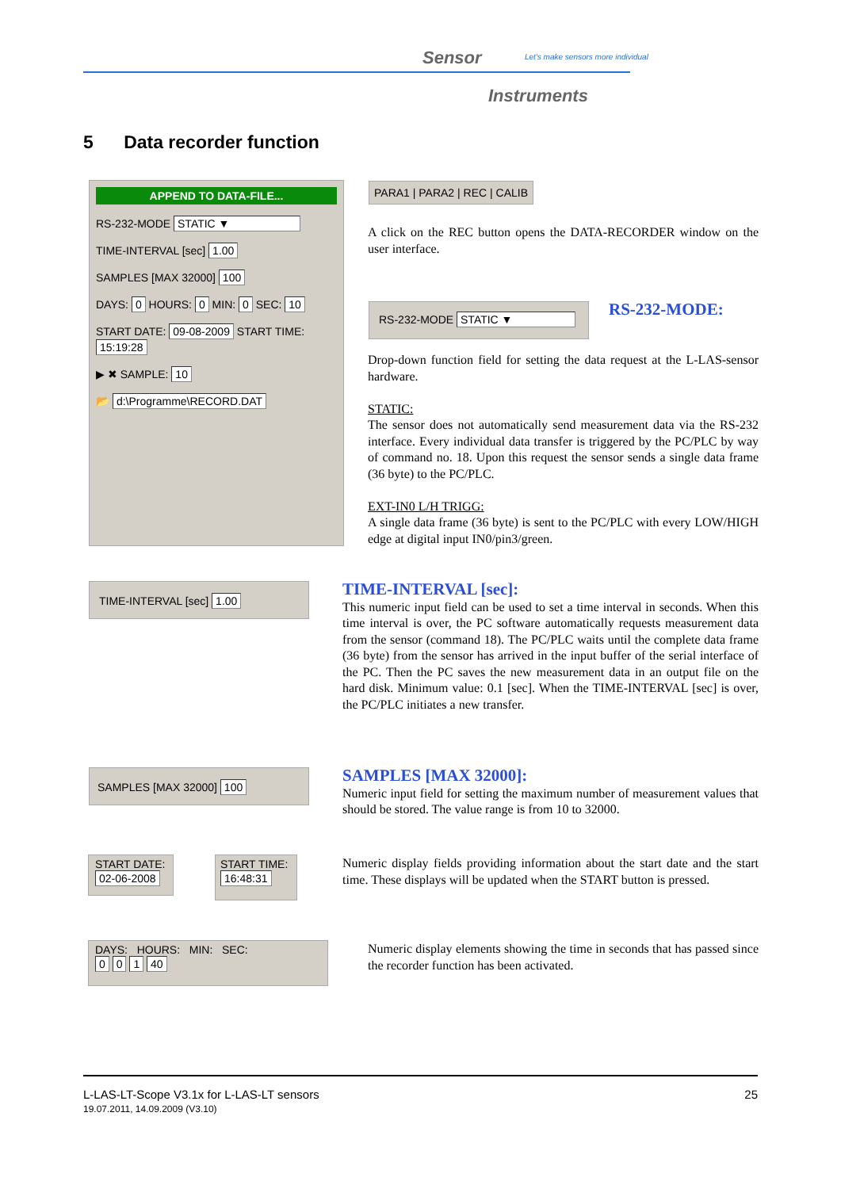Sensor
Let's make sensors more individual
Instruments
5 Data recorder function
APPEND TO DATA-FILE...
RS-232-MODE STATIC ▼
TIME-INTERVAL [sec] 1.00
SAMPLES [MAX 32000] 100
DAYS: 0 HOURS: 0 MIN: 0 SEC: 10
START DATE: 09-08-2009 START TIME: 15:19:28
▶ ✖ SAMPLE: 10
📂 d:\Programme\RECORD.DAT
PARA1 | PARA2 | REC | CALIB
A click on the REC button opens the DATA-RECORDER window on the user interface.
RS-232-MODE STATIC ▼ RS-232-MODE:
Drop-down function field for setting the data request at the L-LAS-sensor hardware.
STATIC:
The sensor does not automatically send measurement data via the RS-232 interface. Every individual data transfer is triggered by the PC/PLC by way of command no. 18. Upon this request the sensor sends a single data frame (36 byte) to the PC/PLC.
EXT-IN0 L/H TRIGG:
A single data frame (36 byte) is sent to the PC/PLC with every LOW/HIGH edge at digital input IN0/pin3/green.
TIME-INTERVAL [sec] 1.00
TIME-INTERVAL [sec]:
This numeric input field can be used to set a time interval in seconds. When this time interval is over, the PC software automatically requests measurement data from the sensor (command 18). The PC/PLC waits until the complete data frame (36 byte) from the sensor has arrived in the input buffer of the serial interface of the PC. Then the PC saves the new measurement data in an output file on the hard disk. Minimum value: 0.1 [sec]. When the TIME-INTERVAL [sec] is over, the PC/PLC initiates a new transfer.
SAMPLES [MAX 32000] 100
SAMPLES [MAX 32000]:
Numeric input field for setting the maximum number of measurement values that should be stored. The value range is from 10 to 32000.
START DATE:
02-06-2008
START TIME:
16:48:31
Numeric display fields providing information about the start date and the start time. These displays will be updated when the START button is pressed.
DAYS: HOURS: MIN: SEC:
0 0 1 40
Numeric display elements showing the time in seconds that has passed since the recorder function has been activated.
25 L-LAS-LT-Scope V3.1x for L-LAS-LT sensors
19.07.2011, 14.09.2009 (V3.10)